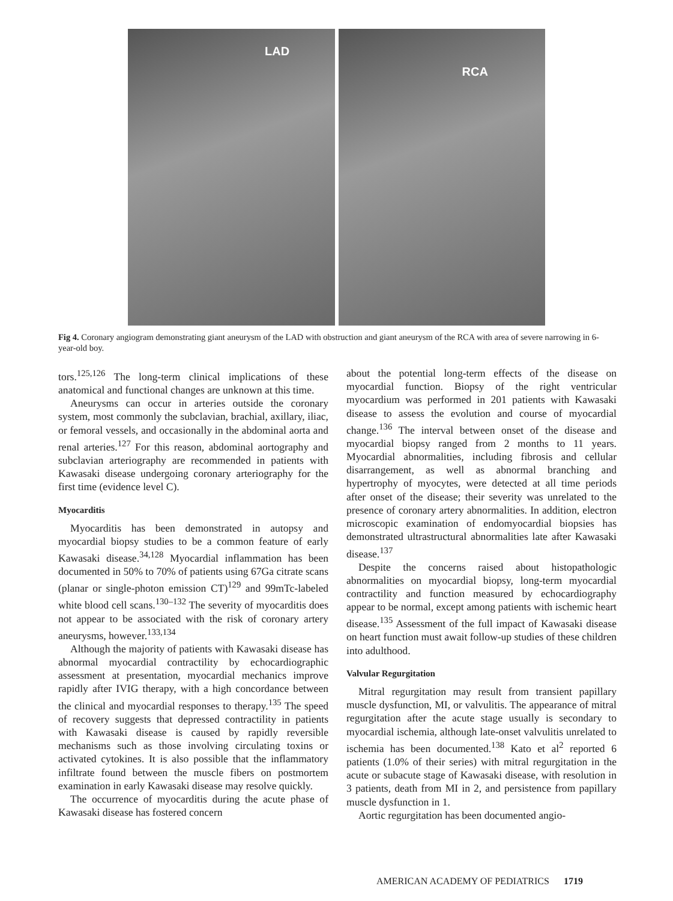LAD
RCA
Fig 4. Coronary angiogram demonstrating giant aneurysm of the LAD with obstruction and giant aneurysm of the RCA with area of severe narrowing in 6-year-old boy.
tors.<sup>125,126</sup> The long-term clinical implications of these anatomical and functional changes are unknown at this time.
Aneurysms can occur in arteries outside the coronary system, most commonly the subclavian, brachial, axillary, iliac, or femoral vessels, and occasionally in the abdominal aorta and renal arteries.<sup>127</sup> For this reason, abdominal aortography and subclavian arteriography are recommended in patients with Kawasaki disease undergoing coronary arteriography for the first time (evidence level C).
Myocarditis
Myocarditis has been demonstrated in autopsy and myocardial biopsy studies to be a common feature of early Kawasaki disease.<sup>34,128</sup> Myocardial inflammation has been documented in 50% to 70% of patients using 67Ga citrate scans (planar or single-photon emission CT)<sup>129</sup> and 99mTc-labeled white blood cell scans.<sup>130–132</sup> The severity of myocarditis does not appear to be associated with the risk of coronary artery aneurysms, however.<sup>133,134</sup>
Although the majority of patients with Kawasaki disease has abnormal myocardial contractility by echocardiographic assessment at presentation, myocardial mechanics improve rapidly after IVIG therapy, with a high concordance between the clinical and myocardial responses to therapy.<sup>135</sup> The speed of recovery suggests that depressed contractility in patients with Kawasaki disease is caused by rapidly reversible mechanisms such as those involving circulating toxins or activated cytokines. It is also possible that the inflammatory infiltrate found between the muscle fibers on postmortem examination in early Kawasaki disease may resolve quickly.
The occurrence of myocarditis during the acute phase of Kawasaki disease has fostered concern
about the potential long-term effects of the disease on myocardial function. Biopsy of the right ventricular myocardium was performed in 201 patients with Kawasaki disease to assess the evolution and course of myocardial change.<sup>136</sup> The interval between onset of the disease and myocardial biopsy ranged from 2 months to 11 years. Myocardial abnormalities, including fibrosis and cellular disarrangement, as well as abnormal branching and hypertrophy of myocytes, were detected at all time periods after onset of the disease; their severity was unrelated to the presence of coronary artery abnormalities. In addition, electron microscopic examination of endomyocardial biopsies has demonstrated ultrastructural abnormalities late after Kawasaki disease.<sup>137</sup>
Despite the concerns raised about histopathologic abnormalities on myocardial biopsy, long-term myocardial contractility and function measured by echocardiography appear to be normal, except among patients with ischemic heart disease.<sup>135</sup> Assessment of the full impact of Kawasaki disease on heart function must await follow-up studies of these children into adulthood.
Valvular Regurgitation
Mitral regurgitation may result from transient papillary muscle dysfunction, MI, or valvulitis. The appearance of mitral regurgitation after the acute stage usually is secondary to myocardial ischemia, although late-onset valvulitis unrelated to ischemia has been documented.<sup>138</sup> Kato et al<sup>2</sup> reported 6 patients (1.0% of their series) with mitral regurgitation in the acute or subacute stage of Kawasaki disease, with resolution in 3 patients, death from MI in 2, and persistence from papillary muscle dysfunction in 1.
Aortic regurgitation has been documented angio-
AMERICAN ACADEMY OF PEDIATRICS 1719